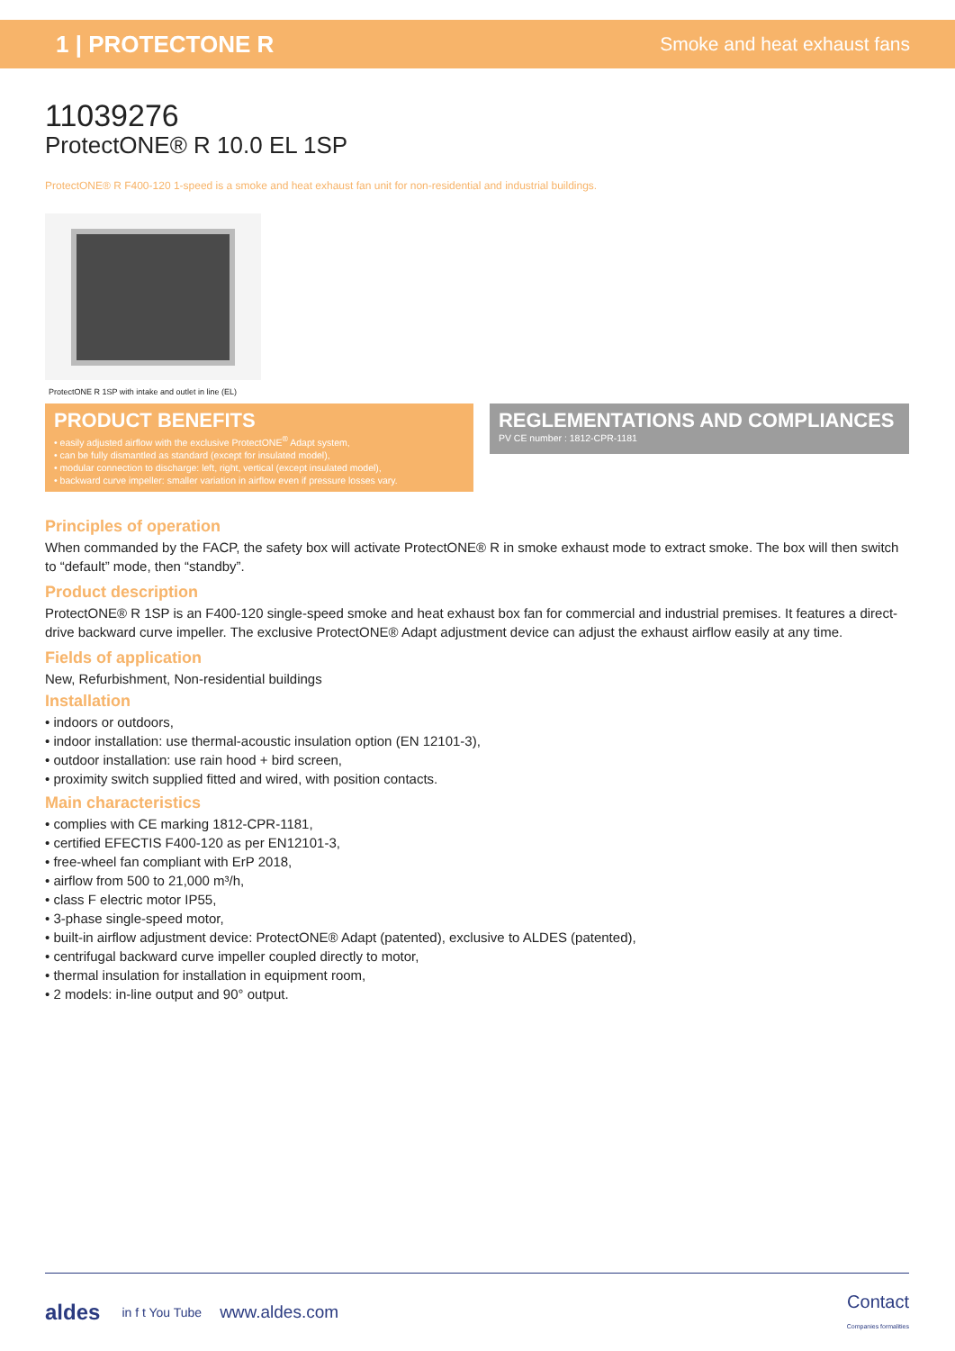1 | PROTECTONE R
Smoke and heat exhaust fans
11039276
ProtectONE® R 10.0 EL 1SP
ProtectONE® R F400-120 1-speed is a smoke and heat exhaust fan unit for non-residential and industrial buildings.
ProtectONE R 1SP with intake and outlet in line (EL)
PRODUCT BENEFITS
• easily adjusted airflow with the exclusive ProtectONE<sup>®</sup> Adapt system,
• can be fully dismantled as standard (except for insulated model),
• modular connection to discharge: left, right, vertical (except insulated model),
• backward curve impeller: smaller variation in airflow even if pressure losses vary.
REGLEMENTATIONS AND COMPLIANCES
PV CE number : 1812-CPR-1181
Principles of operation
When commanded by the FACP, the safety box will activate ProtectONE® R in smoke exhaust mode to extract smoke. The box will then switch to “default” mode, then “standby”.
Product description
ProtectONE® R 1SP is an F400-120 single-speed smoke and heat exhaust box fan for commercial and industrial premises. It features a direct-drive backward curve impeller. The exclusive ProtectONE® Adapt adjustment device can adjust the exhaust airflow easily at any time.
Fields of application
New, Refurbishment, Non-residential buildings
Installation
• indoors or outdoors,
• indoor installation: use thermal-acoustic insulation option (EN 12101-3),
• outdoor installation: use rain hood + bird screen,
• proximity switch supplied fitted and wired, with position contacts.
Main characteristics
• complies with CE marking 1812-CPR-1181,
• certified EFECTIS F400-120 as per EN12101-3,
• free-wheel fan compliant with ErP 2018,
• airflow from 500 to 21,000 m³/h,
• class F electric motor IP55,
• 3-phase single-speed motor,
• built-in airflow adjustment device: ProtectONE® Adapt (patented), exclusive to ALDES (patented),
• centrifugal backward curve impeller coupled directly to motor,
• thermal insulation for installation in equipment room,
• 2 models: in-line output and 90° output.
aldes in f t You Tube www.aldes.com Contact
Companies formalities